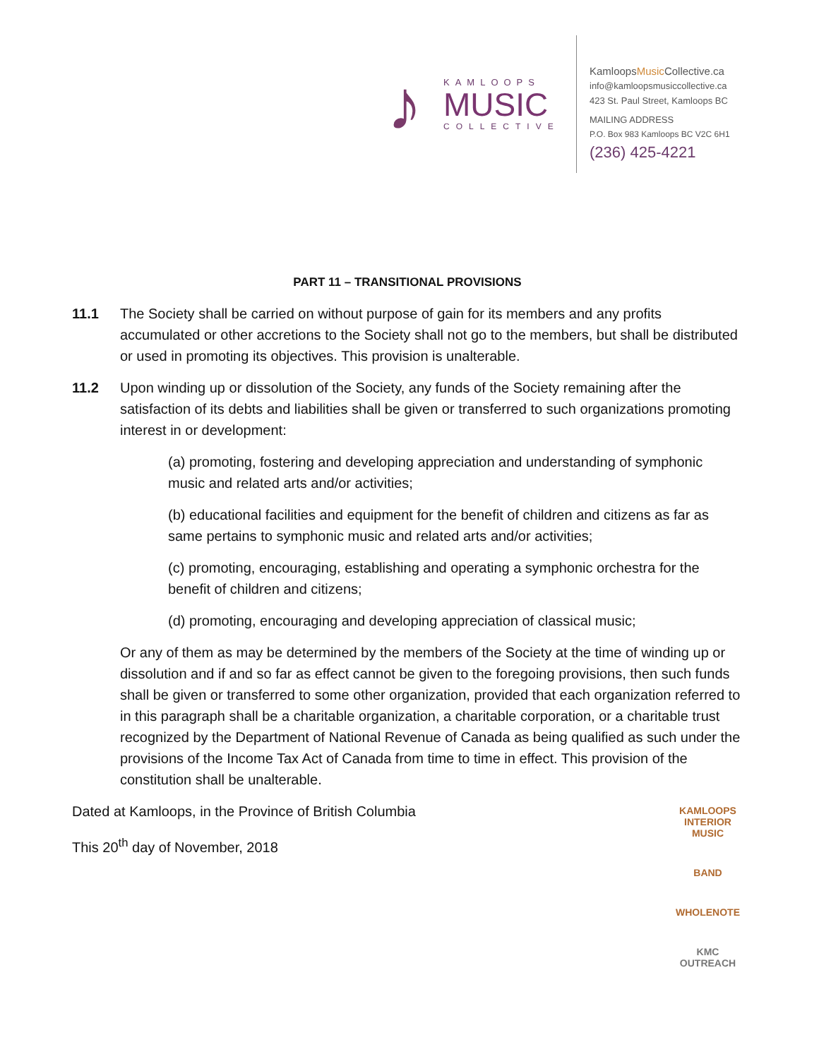♪
KAMLOOPS
MUSIC
COLLECTIVE
KamloopsMusic Collective.ca
info@kamloopsmusiccollective.ca
423 St. Paul Street, Kamloops BC
MAILING ADDRESS
P.O. Box 983 Kamloops BC V2C 6H1
(236) 425-4221
PART 11 – TRANSITIONAL PROVISIONS
11.1 The Society shall be carried on without purpose of gain for its members and any profits accumulated or other accretions to the Society shall not go to the members, but shall be distributed or used in promoting its objectives. This provision is unalterable.
11.2 Upon winding up or dissolution of the Society, any funds of the Society remaining after the satisfaction of its debts and liabilities shall be given or transferred to such organizations promoting interest in or development:
(a) promoting, fostering and developing appreciation and understanding of symphonic music and related arts and/or activities;
(b) educational facilities and equipment for the benefit of children and citizens as far as same pertains to symphonic music and related arts and/or activities;
(c) promoting, encouraging, establishing and operating a symphonic orchestra for the benefit of children and citizens;
(d) promoting, encouraging and developing appreciation of classical music;
Or any of them as may be determined by the members of the Society at the time of winding up or dissolution and if and so far as effect cannot be given to the foregoing provisions, then such funds shall be given or transferred to some other organization, provided that each organization referred to in this paragraph shall be a charitable organization, a charitable corporation, or a charitable trust recognized by the Department of National Revenue of Canada as being qualified as such under the provisions of the Income Tax Act of Canada from time to time in effect. This provision of the constitution shall be unalterable.
Dated at Kamloops, in the Province of British Columbia
This 20<sup>th</sup> day of November, 2018
KAMLOOPS INTERIOR MUSIC
BAND
WHOLENOTE
KMC OUTREACH